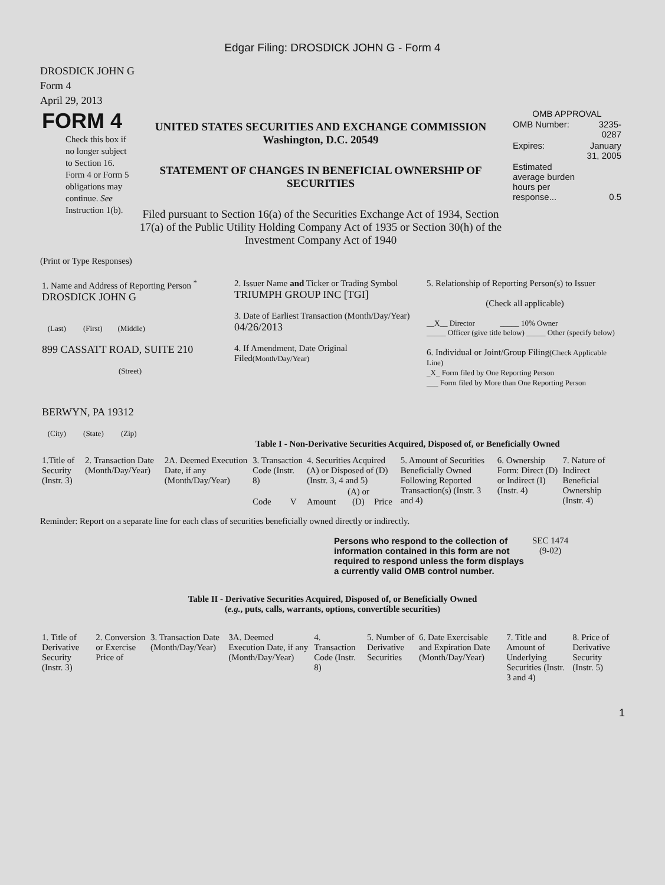Edgar Filing: DROSDICK JOHN G - Form 4
DROSDICK JOHN G
Form 4
April 29, 2013
| FORM 4 Check this box if no longer subject to Section 16. Form 4 or Form 5 obligations may continue. See Instruction 1(b). | UNITED STATES SECURITIES AND EXCHANGE COMMISSION Washington, D.C. 20549 STATEMENT OF CHANGES IN BENEFICIAL OWNERSHIP OF SECURITIES Filed pursuant to Section 16(a) of the Securities Exchange Act of 1934, Section 17(a) of the Public Utility Holding Company Act of 1935 or Section 30(h) of the Investment Company Act of 1940 | OMB APPROVAL / OMB Number: / 3235-0287 / / Expires: / January 31, 2005 / / Estimated average burden hours per response... / 0.5 / |
(Print or Type Responses)
| 1. Name and Address of Reporting Person <sup>*</sup> DROSDICK JOHN G (Last) (First) (Middle) 899 CASSATT ROAD, SUITE 210 (Street) BERWYN, PA 19312 (City) (State) (Zip) | 2. Issuer Name and Ticker or Trading Symbol TRIUMPH GROUP INC [TGI] 3. Date of Earliest Transaction (Month/Day/Year) 04/26/2013 4. If Amendment, Date Original Filed (Month/Day/Year) | 5. Relationship of Reporting Person(s) to Issuer (Check all applicable) __X__ Director _____ 10% Owner _____ Officer (give title below) _____ Other (specify below) 6. Individual or Joint/Group Filing (Check Applicable Line) _X_ Form filed by One Reporting Person ___ Form filed by More than One Reporting Person |
Table I - Non-Derivative Securities Acquired, Disposed of, or Beneficially Owned
| 1.Title of Security (Instr. 3) | 2. Transaction Date (Month/Day/Year) | 2A. Deemed Execution Date, if any (Month/Day/Year) | 3. Transaction Code (Instr. 8) | | 4. Securities Acquired (A) or Disposed of (D) (Instr. 3, 4 and 5) | | | 5. Amount of Securities Beneficially Owned Following Reported Transaction(s) (Instr. 3 and 4) | 6. Ownership Form: Direct (D) or Indirect (I) (Instr. 4) | 7. Nature of Indirect Beneficial Ownership (Instr. 4) |
| --- | --- | --- | --- | --- | --- | --- | --- | --- | --- | --- |
| | | | Code | V | Amount | (A) or (D) | Price | | | |
Reminder: Report on a separate line for each class of securities beneficially owned directly or indirectly.
| Persons who respond to the collection of information contained in this form are not required to respond unless the form displays a currently valid OMB control number. | SEC 1474 (9-02) |
Table II - Derivative Securities Acquired, Disposed of, or Beneficially Owned
(e.g., puts, calls, warrants, options, convertible securities)
| 1. Title of Derivative Security (Instr. 3) | 2. Conversion or Exercise Price of | 3. Transaction Date (Month/Day/Year) | 3A. Deemed Execution Date, if any (Month/Day/Year) | 4. Transaction Code (Instr. 8) | 5. Number of Derivative Securities | 6. Date Exercisable and Expiration Date (Month/Day/Year) | 7. Title and Amount of Underlying Securities (Instr. 3 and 4) | 8. Price of Derivative Security (Instr. 5) |
| --- | --- | --- | --- | --- | --- | --- | --- | --- |
1